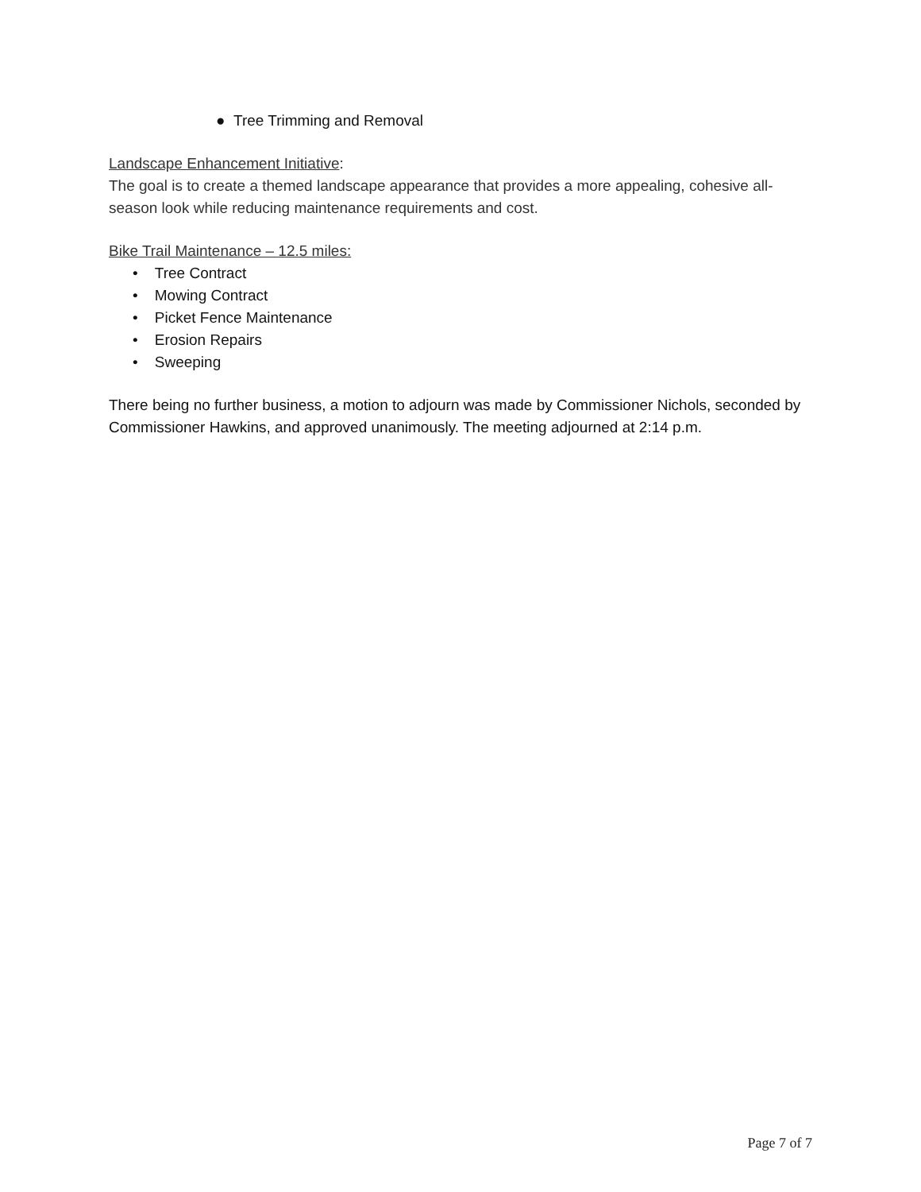● Tree Trimming and Removal
Landscape Enhancement Initiative:
The goal is to create a themed landscape appearance that provides a more appealing, cohesive all-season look while reducing maintenance requirements and cost.
Bike Trail Maintenance – 12.5 miles:
• Tree Contract
• Mowing Contract
• Picket Fence Maintenance
• Erosion Repairs
• Sweeping
There being no further business, a motion to adjourn was made by Commissioner Nichols, seconded by Commissioner Hawkins, and approved unanimously. The meeting adjourned at 2:14 p.m.
Page 7 of 7